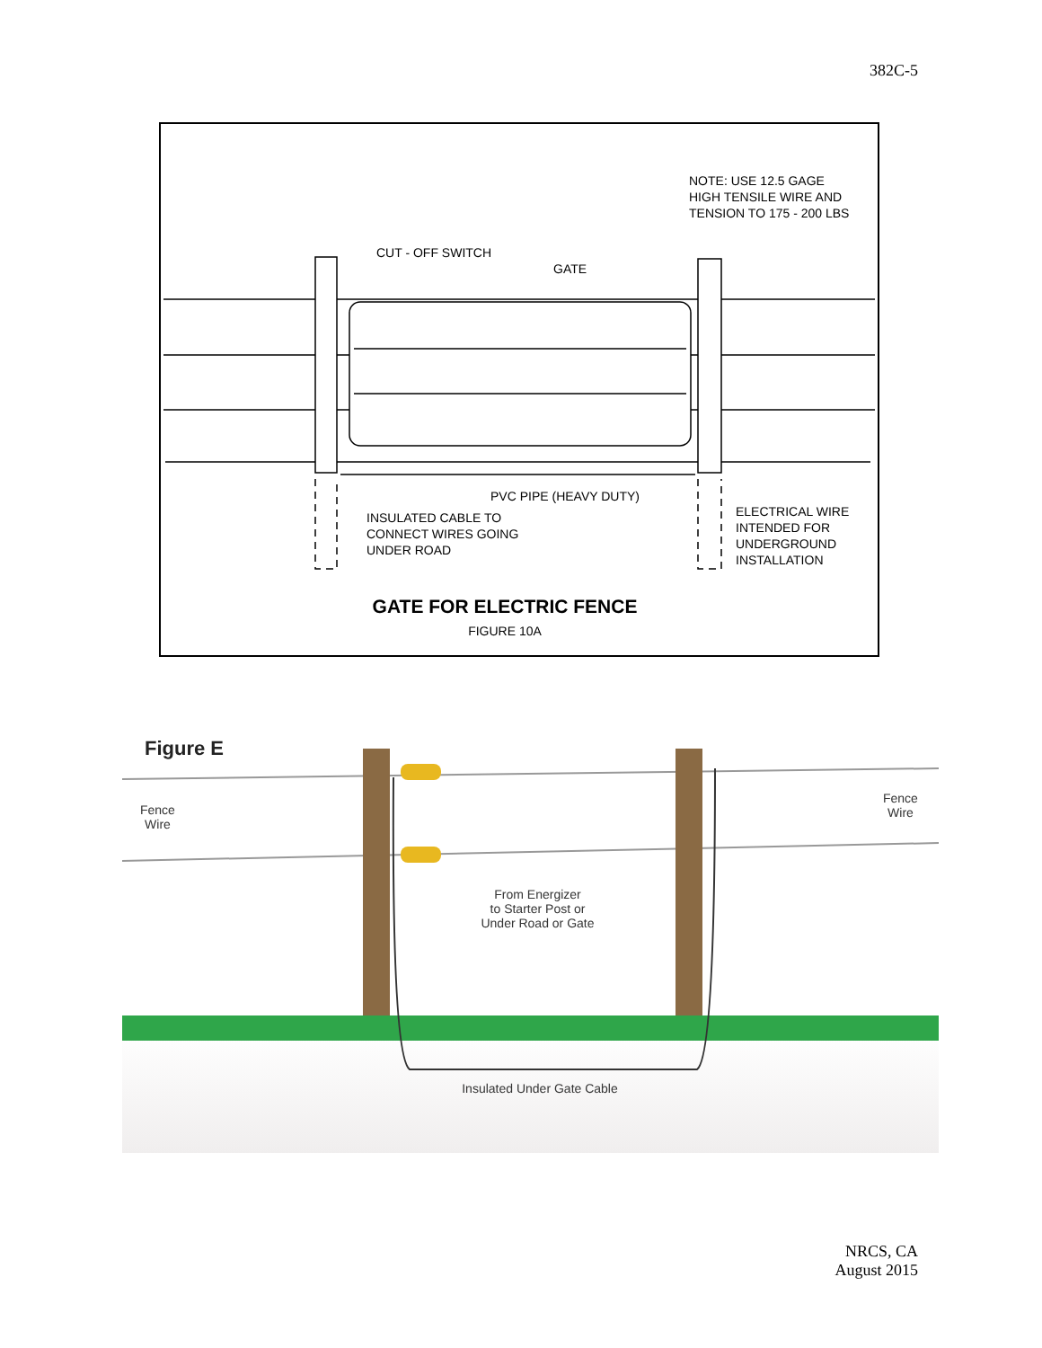382C-5
NOTE: USE 12.5 GAGE
HIGH TENSILE WIRE AND
TENSION TO 175 - 200 LBS
CUT - OFF SWITCH
GATE
PVC PIPE (HEAVY DUTY)
INSULATED CABLE TO
CONNECT WIRES GOING
UNDER ROAD
ELECTRICAL WIRE
INTENDED FOR
UNDERGROUND
INSTALLATION
GATE FOR ELECTRIC FENCE
FIGURE 10A
Figure E
Fence
Wire
Fence
Wire
From Energizer
to Starter Post or
Under Road or Gate
Insulated Under Gate Cable
NRCS, CA
August 2015